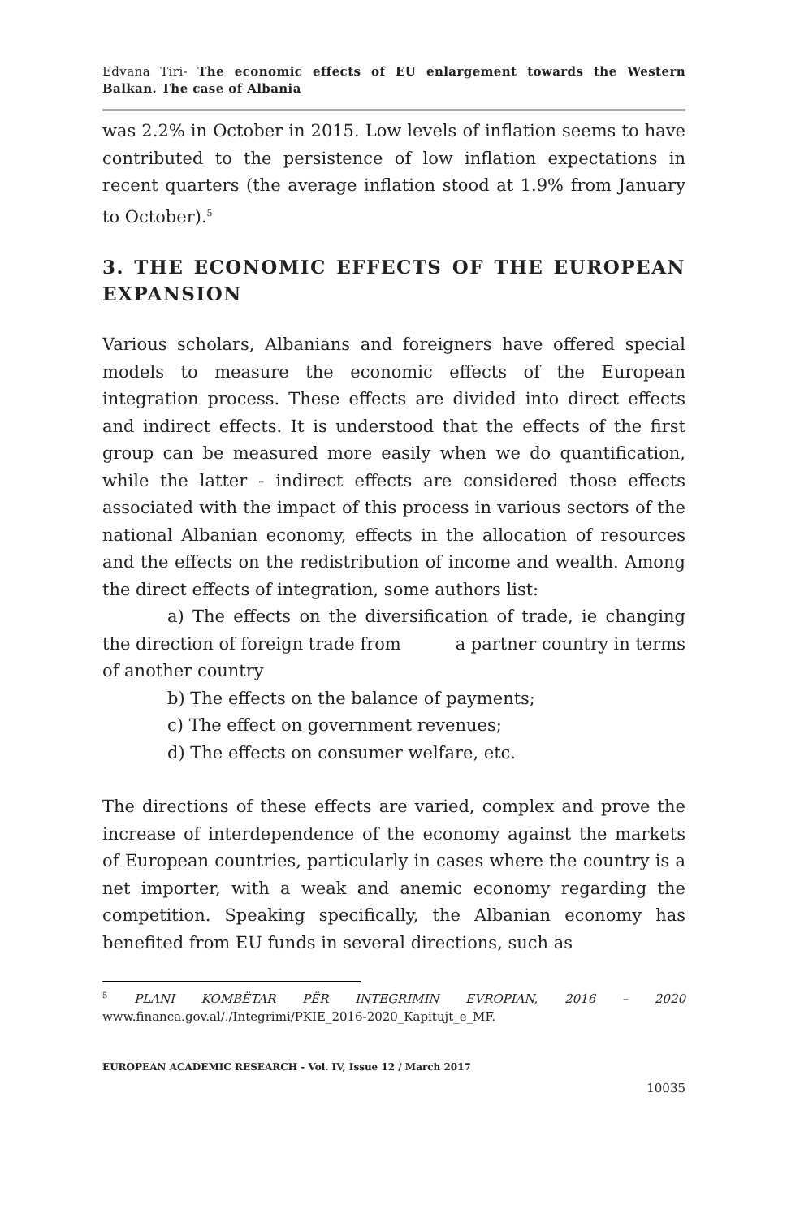Edvana Tiri- The economic effects of EU enlargement towards the Western Balkan. The case of Albania
was 2.2% in October in 2015. Low levels of inflation seems to have contributed to the persistence of low inflation expectations in recent quarters (the average inflation stood at 1.9% from January to October).<sup>5</sup>
3. THE ECONOMIC EFFECTS OF THE EUROPEAN EXPANSION
Various scholars, Albanians and foreigners have offered special models to measure the economic effects of the European integration process. These effects are divided into direct effects and indirect effects. It is understood that the effects of the first group can be measured more easily when we do quantification, while the latter - indirect effects are considered those effects associated with the impact of this process in various sectors of the national Albanian economy, effects in the allocation of resources and the effects on the redistribution of income and wealth. Among the direct effects of integration, some authors list:
a) The effects on the diversification of trade, ie changing the direction of foreign trade from a partner country in terms of another country
b) The effects on the balance of payments;
c) The effect on government revenues;
d) The effects on consumer welfare, etc.
The directions of these effects are varied, complex and prove the increase of interdependence of the economy against the markets of European countries, particularly in cases where the country is a net importer, with a weak and anemic economy regarding the competition. Speaking specifically, the Albanian economy has benefited from EU funds in several directions, such as
<sup>5</sup> PLANI KOMBËTAR PËR INTEGRIMIN EVROPIAN, 2016 – 2020 www.financa.gov.al/./Integrimi/PKIE_2016-2020_Kapitujt_e_MF.
EUROPEAN ACADEMIC RESEARCH - Vol. IV, Issue 12 / March 2017
10035